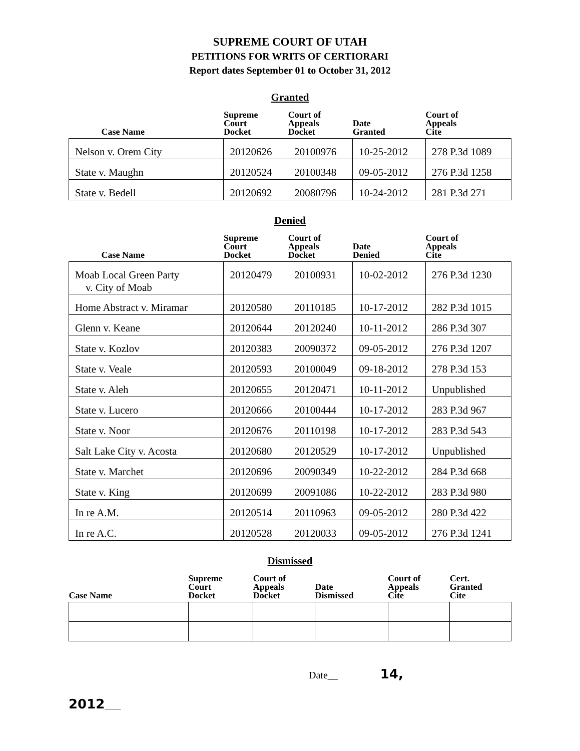SUPREME COURT OF UTAH
PETITIONS FOR WRITS OF CERTIORARI
Report dates September 01 to October 31, 2012
Granted
| Case Name | Supreme Court Docket | Court of Appeals Docket | Date Granted | Court of Appeals Cite |
| --- | --- | --- | --- | --- |
| Nelson v. Orem City | 20120626 | 20100976 | 10-25-2012 | 278 P.3d 1089 |
| State v. Maughn | 20120524 | 20100348 | 09-05-2012 | 276 P.3d 1258 |
| State v. Bedell | 20120692 | 20080796 | 10-24-2012 | 281 P.3d 271 |
Denied
| Case Name | Supreme Court Docket | Court of Appeals Docket | Date Denied | Court of Appeals Cite |
| --- | --- | --- | --- | --- |
| Moab Local Green Party v. City of Moab | 20120479 | 20100931 | 10-02-2012 | 276 P.3d 1230 |
| Home Abstract v. Miramar | 20120580 | 20110185 | 10-17-2012 | 282 P.3d 1015 |
| Glenn v. Keane | 20120644 | 20120240 | 10-11-2012 | 286 P.3d 307 |
| State v. Kozlov | 20120383 | 20090372 | 09-05-2012 | 276 P.3d 1207 |
| State v. Veale | 20120593 | 20100049 | 09-18-2012 | 278 P.3d 153 |
| State v. Aleh | 20120655 | 20120471 | 10-11-2012 | Unpublished |
| State v. Lucero | 20120666 | 20100444 | 10-17-2012 | 283 P.3d 967 |
| State v. Noor | 20120676 | 20110198 | 10-17-2012 | 283 P.3d 543 |
| Salt Lake City v. Acosta | 20120680 | 20120529 | 10-17-2012 | Unpublished |
| State v. Marchet | 20120696 | 20090349 | 10-22-2012 | 284 P.3d 668 |
| State v. King | 20120699 | 20091086 | 10-22-2012 | 283 P.3d 980 |
| In re A.M. | 20120514 | 20110963 | 09-05-2012 | 280 P.3d 422 |
| In re A.C. | 20120528 | 20120033 | 09-05-2012 | 276 P.3d 1241 |
Dismissed
| Case Name | Supreme Court Docket | Court of Appeals Docket | Date Dismissed | Court of Appeals Cite | Cert. Granted Cite |
| --- | --- | --- | --- | --- | --- |
Date__ 14,
2012____